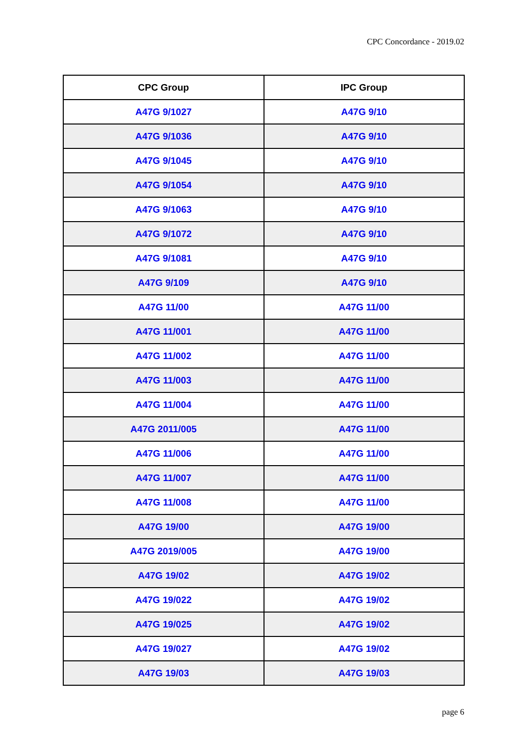CPC Concordance - 2019.02
| CPC Group | IPC Group |
| --- | --- |
| A47G 9/1027 | A47G 9/10 |
| A47G 9/1036 | A47G 9/10 |
| A47G 9/1045 | A47G 9/10 |
| A47G 9/1054 | A47G 9/10 |
| A47G 9/1063 | A47G 9/10 |
| A47G 9/1072 | A47G 9/10 |
| A47G 9/1081 | A47G 9/10 |
| A47G 9/109 | A47G 9/10 |
| A47G 11/00 | A47G 11/00 |
| A47G 11/001 | A47G 11/00 |
| A47G 11/002 | A47G 11/00 |
| A47G 11/003 | A47G 11/00 |
| A47G 11/004 | A47G 11/00 |
| A47G 2011/005 | A47G 11/00 |
| A47G 11/006 | A47G 11/00 |
| A47G 11/007 | A47G 11/00 |
| A47G 11/008 | A47G 11/00 |
| A47G 19/00 | A47G 19/00 |
| A47G 2019/005 | A47G 19/00 |
| A47G 19/02 | A47G 19/02 |
| A47G 19/022 | A47G 19/02 |
| A47G 19/025 | A47G 19/02 |
| A47G 19/027 | A47G 19/02 |
| A47G 19/03 | A47G 19/03 |
page 6